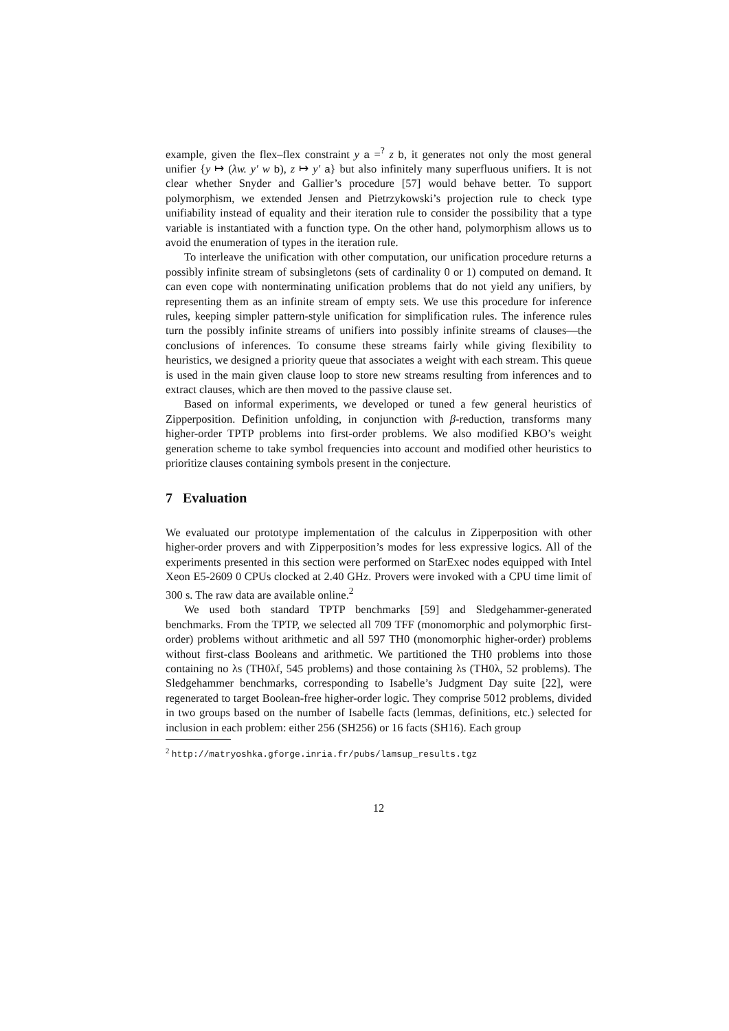example, given the flex–flex constraint y a =<sup>?</sup> z b, it generates not only the most general unifier {y ↦ (λw. y′ w b), z ↦ y′ a} but also infinitely many superfluous unifiers. It is not clear whether Snyder and Gallier’s procedure [57] would behave better. To support polymorphism, we extended Jensen and Pietrzykowski’s projection rule to check type unifiability instead of equality and their iteration rule to consider the possibility that a type variable is instantiated with a function type. On the other hand, polymorphism allows us to avoid the enumeration of types in the iteration rule.
To interleave the unification with other computation, our unification procedure returns a possibly infinite stream of subsingletons (sets of cardinality 0 or 1) computed on demand. It can even cope with nonterminating unification problems that do not yield any unifiers, by representing them as an infinite stream of empty sets. We use this procedure for inference rules, keeping simpler pattern-style unification for simplification rules. The inference rules turn the possibly infinite streams of unifiers into possibly infinite streams of clauses—the conclusions of inferences. To consume these streams fairly while giving flexibility to heuristics, we designed a priority queue that associates a weight with each stream. This queue is used in the main given clause loop to store new streams resulting from inferences and to extract clauses, which are then moved to the passive clause set.
Based on informal experiments, we developed or tuned a few general heuristics of Zipperposition. Definition unfolding, in conjunction with β-reduction, transforms many higher-order TPTP problems into first-order problems. We also modified KBO’s weight generation scheme to take symbol frequencies into account and modified other heuristics to prioritize clauses containing symbols present in the conjecture.
7 Evaluation
We evaluated our prototype implementation of the calculus in Zipperposition with other higher-order provers and with Zipperposition’s modes for less expressive logics. All of the experiments presented in this section were performed on StarExec nodes equipped with Intel Xeon E5-2609 0 CPUs clocked at 2.40 GHz. Provers were invoked with a CPU time limit of 300 s. The raw data are available online.<sup>2</sup>
We used both standard TPTP benchmarks [59] and Sledgehammer-generated benchmarks. From the TPTP, we selected all 709 TFF (monomorphic and polymorphic first-order) problems without arithmetic and all 597 TH0 (monomorphic higher-order) problems without first-class Booleans and arithmetic. We partitioned the TH0 problems into those containing no λs (TH0λf, 545 problems) and those containing λs (TH0λ, 52 problems). The Sledgehammer benchmarks, corresponding to Isabelle’s Judgment Day suite [22], were regenerated to target Boolean-free higher-order logic. They comprise 5012 problems, divided in two groups based on the number of Isabelle facts (lemmas, definitions, etc.) selected for inclusion in each problem: either 256 (SH256) or 16 facts (SH16). Each group
<sup>2</sup> http://matryoshka.gforge.inria.fr/pubs/lamsup_results.tgz
12